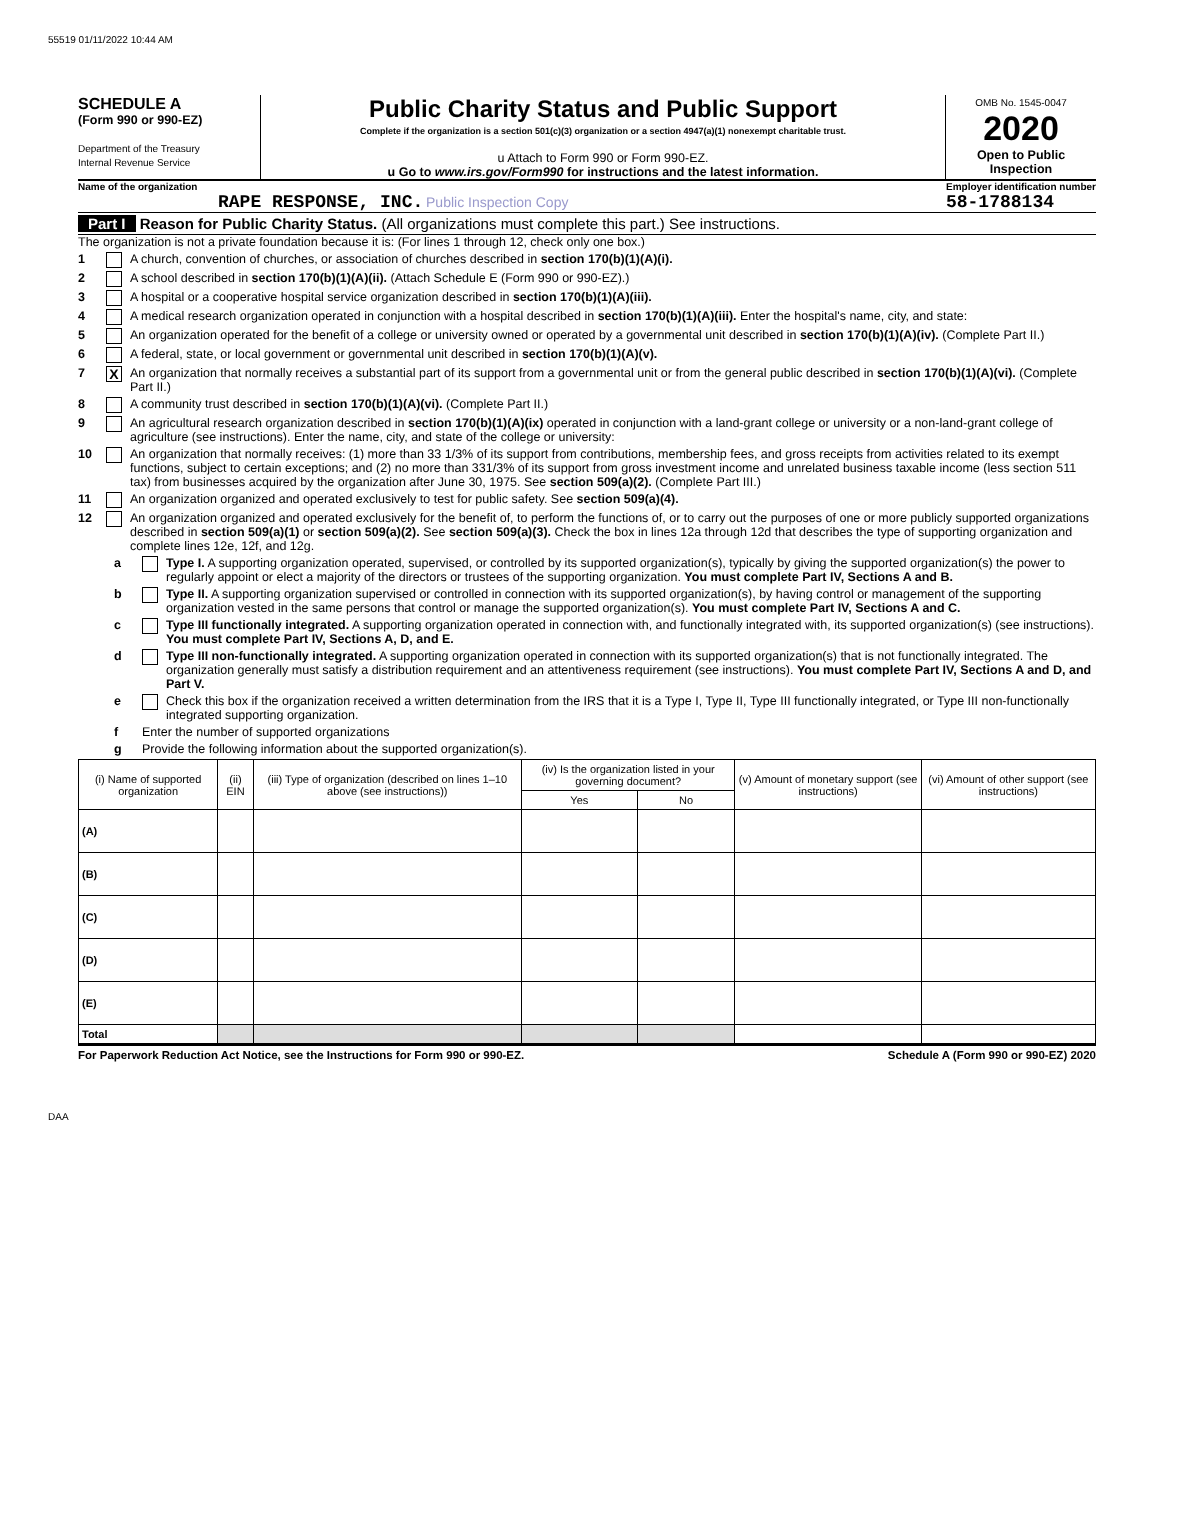55519 01/11/2022 10:44 AM
SCHEDULE A
(Form 990 or 990-EZ)
Department of the Treasury
Internal Revenue Service
Public Charity Status and Public Support
Complete if the organization is a section 501(c)(3) organization or a section 4947(a)(1) nonexempt charitable trust.
u Attach to Form 990 or Form 990-EZ.
u Go to www.irs.gov/Form990 for instructions and the latest information.
OMB No. 1545-0047
2020
Open to Public Inspection
Name of the organization
RAPE RESPONSE, INC. Public Inspection Copy
Employer identification number
58-1788134
Part I Reason for Public Charity Status. (All organizations must complete this part.) See instructions.
The organization is not a private foundation because it is: (For lines 1 through 12, check only one box.)
1 A church, convention of churches, or association of churches described in section 170(b)(1)(A)(i).
2 A school described in section 170(b)(1)(A)(ii). (Attach Schedule E (Form 990 or 990-EZ).)
3 A hospital or a cooperative hospital service organization described in section 170(b)(1)(A)(iii).
4 A medical research organization operated in conjunction with a hospital described in section 170(b)(1)(A)(iii). Enter the hospital's name, city, and state:
5 An organization operated for the benefit of a college or university owned or operated by a governmental unit described in section 170(b)(1)(A)(iv). (Complete Part II.)
6 A federal, state, or local government or governmental unit described in section 170(b)(1)(A)(v).
7 X An organization that normally receives a substantial part of its support from a governmental unit or from the general public described in section 170(b)(1)(A)(vi). (Complete Part II.)
8 A community trust described in section 170(b)(1)(A)(vi). (Complete Part II.)
9 An agricultural research organization described in section 170(b)(1)(A)(ix) operated in conjunction with a land-grant college or university or a non-land-grant college of agriculture (see instructions). Enter the name, city, and state of the college or university:
10 An organization that normally receives: (1) more than 33 1/3% of its support from contributions, membership fees, and gross receipts from activities related to its exempt functions, subject to certain exceptions; and (2) no more than 331/3% of its support from gross investment income and unrelated business taxable income (less section 511 tax) from businesses acquired by the organization after June 30, 1975. See section 509(a)(2). (Complete Part III.)
11 An organization organized and operated exclusively to test for public safety. See section 509(a)(4).
12 An organization organized and operated exclusively for the benefit of, to perform the functions of, or to carry out the purposes of one or more publicly supported organizations described in section 509(a)(1) or section 509(a)(2). See section 509(a)(3). Check the box in lines 12a through 12d that describes the type of supporting organization and complete lines 12e, 12f, and 12g.
a Type I. A supporting organization operated, supervised, or controlled by its supported organization(s), typically by giving the supported organization(s) the power to regularly appoint or elect a majority of the directors or trustees of the supporting organization. You must complete Part IV, Sections A and B.
b Type II. A supporting organization supervised or controlled in connection with its supported organization(s), by having control or management of the supporting organization vested in the same persons that control or manage the supported organization(s). You must complete Part IV, Sections A and C.
c Type III functionally integrated. A supporting organization operated in connection with, and functionally integrated with, its supported organization(s) (see instructions). You must complete Part IV, Sections A, D, and E.
d Type III non-functionally integrated. A supporting organization operated in connection with its supported organization(s) that is not functionally integrated. The organization generally must satisfy a distribution requirement and an attentiveness requirement (see instructions). You must complete Part IV, Sections A and D, and Part V.
e Check this box if the organization received a written determination from the IRS that it is a Type I, Type II, Type III functionally integrated, or Type III non-functionally integrated supporting organization.
f Enter the number of supported organizations
g Provide the following information about the supported organization(s).
| (i) Name of supported organization | (ii) EIN | (iii) Type of organization (described on lines 1–10 above (see instructions)) | (iv) Is the organization listed in your governing document? | | (v) Amount of monetary support (see instructions) | (vi) Amount of other support (see instructions) |
| --- | --- | --- | --- | --- | --- | --- |
| | | | Yes | No | | |
| (A) | | | | | | |
| (B) | | | | | | |
| (C) | | | | | | |
| (D) | | | | | | |
| (E) | | | | | | |
| Total | | | | | | |
For Paperwork Reduction Act Notice, see the Instructions for Form 990 or 990-EZ. Schedule A (Form 990 or 990-EZ) 2020
DAA